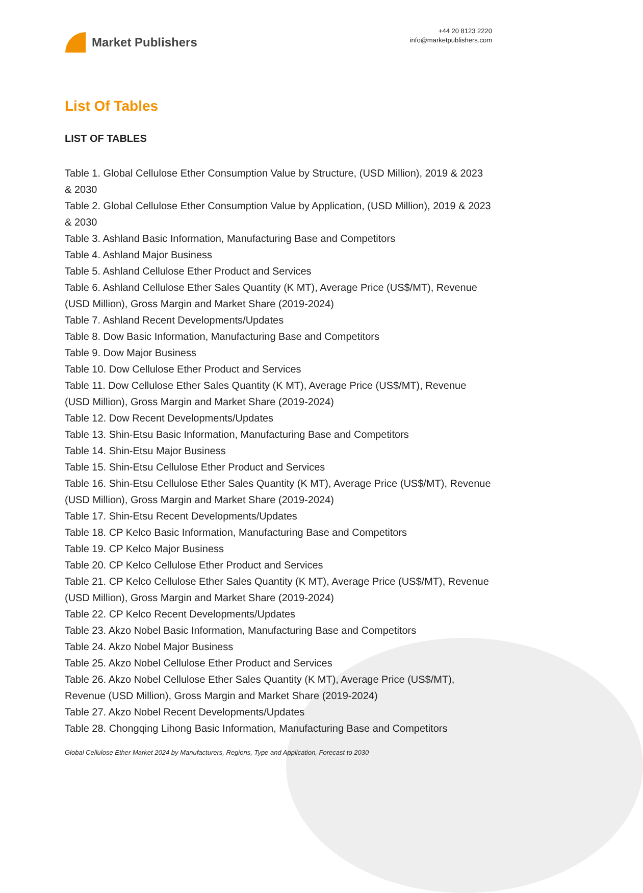Market Publishers
+44 20 8123 2220
info@marketpublishers.com
List Of Tables
LIST OF TABLES
Table 1. Global Cellulose Ether Consumption Value by Structure, (USD Million), 2019 & 2023 & 2030
Table 2. Global Cellulose Ether Consumption Value by Application, (USD Million), 2019 & 2023 & 2030
Table 3. Ashland Basic Information, Manufacturing Base and Competitors
Table 4. Ashland Major Business
Table 5. Ashland Cellulose Ether Product and Services
Table 6. Ashland Cellulose Ether Sales Quantity (K MT), Average Price (US$/MT), Revenue (USD Million), Gross Margin and Market Share (2019-2024)
Table 7. Ashland Recent Developments/Updates
Table 8. Dow Basic Information, Manufacturing Base and Competitors
Table 9. Dow Major Business
Table 10. Dow Cellulose Ether Product and Services
Table 11. Dow Cellulose Ether Sales Quantity (K MT), Average Price (US$/MT), Revenue (USD Million), Gross Margin and Market Share (2019-2024)
Table 12. Dow Recent Developments/Updates
Table 13. Shin-Etsu Basic Information, Manufacturing Base and Competitors
Table 14. Shin-Etsu Major Business
Table 15. Shin-Etsu Cellulose Ether Product and Services
Table 16. Shin-Etsu Cellulose Ether Sales Quantity (K MT), Average Price (US$/MT), Revenue (USD Million), Gross Margin and Market Share (2019-2024)
Table 17. Shin-Etsu Recent Developments/Updates
Table 18. CP Kelco Basic Information, Manufacturing Base and Competitors
Table 19. CP Kelco Major Business
Table 20. CP Kelco Cellulose Ether Product and Services
Table 21. CP Kelco Cellulose Ether Sales Quantity (K MT), Average Price (US$/MT), Revenue (USD Million), Gross Margin and Market Share (2019-2024)
Table 22. CP Kelco Recent Developments/Updates
Table 23. Akzo Nobel Basic Information, Manufacturing Base and Competitors
Table 24. Akzo Nobel Major Business
Table 25. Akzo Nobel Cellulose Ether Product and Services
Table 26. Akzo Nobel Cellulose Ether Sales Quantity (K MT), Average Price (US$/MT), Revenue (USD Million), Gross Margin and Market Share (2019-2024)
Table 27. Akzo Nobel Recent Developments/Updates
Table 28. Chongqing Lihong Basic Information, Manufacturing Base and Competitors
Global Cellulose Ether Market 2024 by Manufacturers, Regions, Type and Application, Forecast to 2030